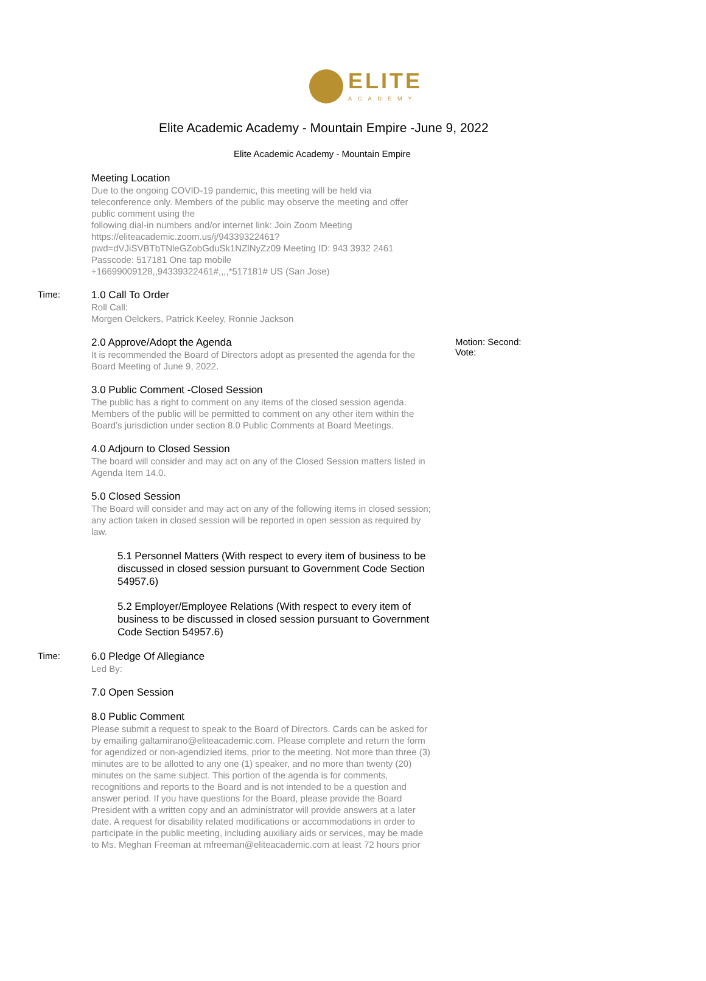ELITE
ACADEMY
Elite Academic Academy - Mountain Empire -June 9, 2022
Elite Academic Academy - Mountain Empire
Meeting Location
Due to the ongoing COVID-19 pandemic, this meeting will be held via teleconference only. Members of the public may observe the meeting and offer public comment using the
following dial-in numbers and/or internet link: Join Zoom Meeting https://eliteacademic.zoom.us/j/94339322461?
pwd=dVJiSVBTbTNleGZobGduSk1NZlNyZz09 Meeting ID: 943 3932 2461 Passcode: 517181 One tap mobile
+16699009128,,94339322461#,,,,*517181# US (San Jose)
Time: 1.0 Call To Order
Roll Call:
Morgen Oelckers, Patrick Keeley, Ronnie Jackson
2.0 Approve/Adopt the Agenda
It is recommended the Board of Directors adopt as presented the agenda for the Board Meeting of June 9, 2022.
Motion: Second:
Vote:
3.0 Public Comment -Closed Session
The public has a right to comment on any items of the closed session agenda. Members of the public will be permitted to comment on any other item within the Board’s jurisdiction under section 8.0 Public Comments at Board Meetings.
4.0 Adjourn to Closed Session
The board will consider and may act on any of the Closed Session matters listed in Agenda Item 14.0.
5.0 Closed Session
The Board will consider and may act on any of the following items in closed session; any action taken in closed session will be reported in open session as required by law.
5.1 Personnel Matters (With respect to every item of business to be discussed in closed session pursuant to Government Code Section 54957.6)
5.2 Employer/Employee Relations (With respect to every item of business to be discussed in closed session pursuant to Government Code Section 54957.6)
Time: 6.0 Pledge Of Allegiance
Led By:
7.0 Open Session
8.0 Public Comment
Please submit a request to speak to the Board of Directors. Cards can be asked for by emailing galtamirano@eliteacademic.com. Please complete and return the form for agendized or non-agendizied items, prior to the meeting. Not more than three (3) minutes are to be allotted to any one (1) speaker, and no more than twenty (20) minutes on the same subject. This portion of the agenda is for comments, recognitions and reports to the Board and is not intended to be a question and answer period. If you have questions for the Board, please provide the Board President with a written copy and an administrator will provide answers at a later date. A request for disability related modifications or accommodations in order to participate in the public meeting, including auxiliary aids or services, may be made to Ms. Meghan Freeman at mfreeman@eliteacademic.com at least 72 hours prior